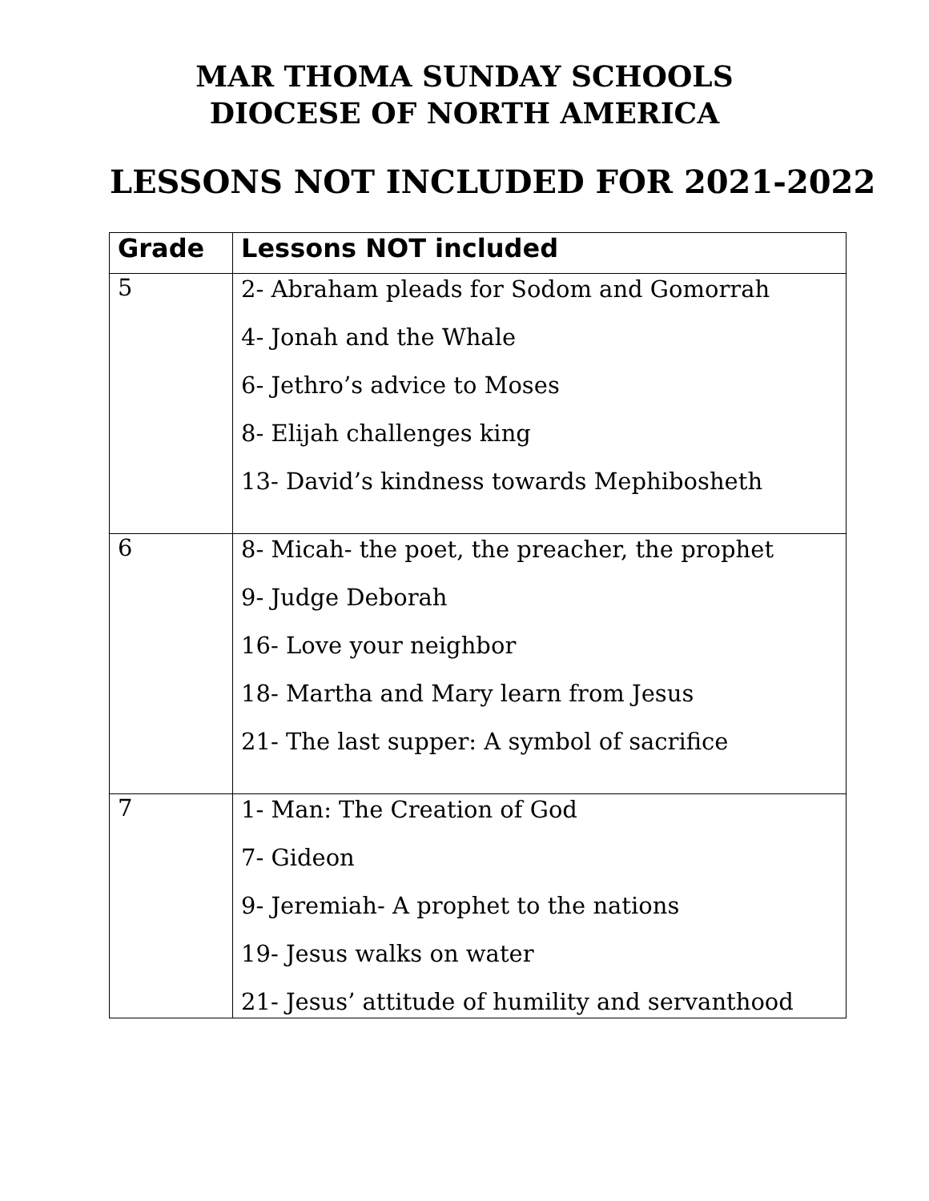MAR THOMA SUNDAY SCHOOLS
DIOCESE OF NORTH AMERICA
LESSONS NOT INCLUDED FOR 2021-2022
| Grade | Lessons NOT included |
| --- | --- |
| 5 | 2- Abraham pleads for Sodom and Gomorrah 4- Jonah and the Whale 6- Jethro’s advice to Moses 8- Elijah challenges king 13- David’s kindness towards Mephibosheth |
| 6 | 8- Micah- the poet, the preacher, the prophet 9- Judge Deborah 16- Love your neighbor 18- Martha and Mary learn from Jesus 21- The last supper: A symbol of sacrifice |
| 7 | 1- Man: The Creation of God 7- Gideon 9- Jeremiah- A prophet to the nations 19- Jesus walks on water 21- Jesus’ attitude of humility and servanthood |